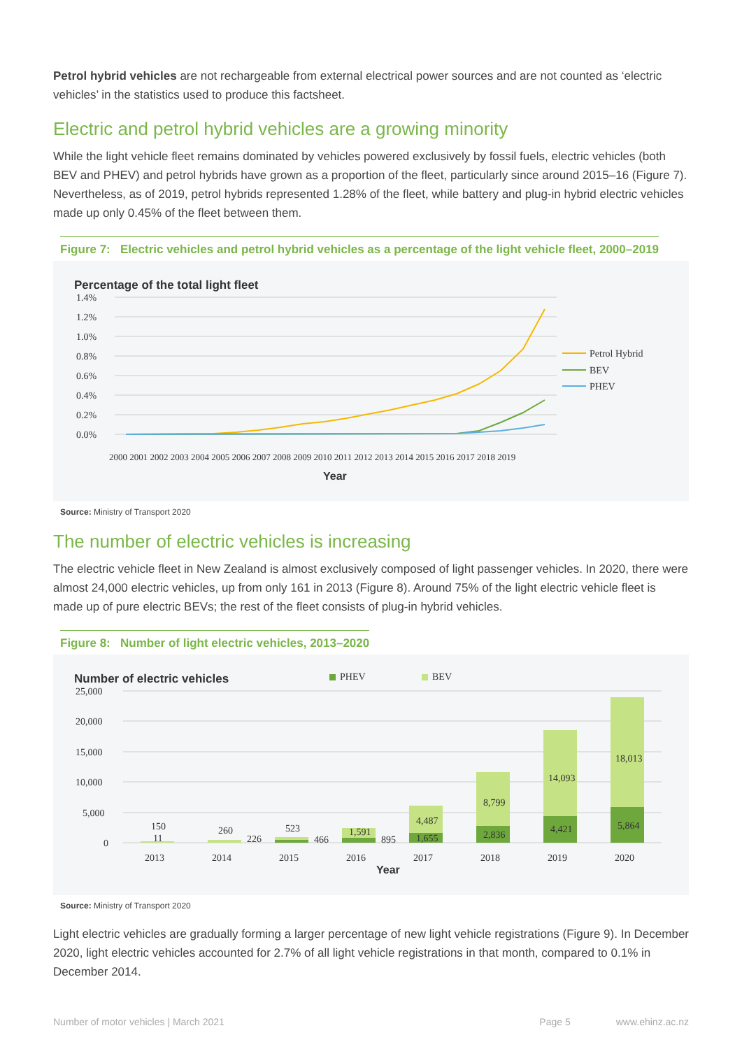Petrol hybrid vehicles are not rechargeable from external electrical power sources and are not counted as ‘electric vehicles’ in the statistics used to produce this factsheet.
Electric and petrol hybrid vehicles are a growing minority
While the light vehicle fleet remains dominated by vehicles powered exclusively by fossil fuels, electric vehicles (both BEV and PHEV) and petrol hybrids have grown as a proportion of the fleet, particularly since around 2015–16 (Figure 7). Nevertheless, as of 2019, petrol hybrids represented 1.28% of the fleet, while battery and plug-in hybrid electric vehicles made up only 0.45% of the fleet between them.
Figure 7: Electric vehicles and petrol hybrid vehicles as a percentage of the light vehicle fleet, 2000–2019
Percentage of the total light fleet
1.4%
1.2%
1.0%
0.8%
0.6%
0.4%
0.2%
0.0%
Petrol Hybrid
BEV
PHEV
2000 2001 2002 2003 2004 2005 2006 2007 2008 2009 2010 2011 2012 2013 2014 2015 2016 2017 2018 2019
Year
Source: Ministry of Transport 2020
The number of electric vehicles is increasing
The electric vehicle fleet in New Zealand is almost exclusively composed of light passenger vehicles. In 2020, there were almost 24,000 electric vehicles, up from only 161 in 2013 (Figure 8). Around 75% of the light electric vehicle fleet is made up of pure electric BEVs; the rest of the fleet consists of plug-in hybrid vehicles.
Figure 8: Number of light electric vehicles, 2013–2020
Number of electric vehicles
PHEV
BEV
25,000
20,000
15,000
10,000
5,000
0
150
11
260
226
523
466
1,591
895
4,487
1,655
8,799
2,836
14,093
4,421
18,013
5,864
2013
2014
2015
2016
2017
2018
2019
2020
Year
Source: Ministry of Transport 2020
Light electric vehicles are gradually forming a larger percentage of new light vehicle registrations (Figure 9). In December 2020, light electric vehicles accounted for 2.7% of all light vehicle registrations in that month, compared to 0.1% in December 2014.
Number of motor vehicles | March 2021
Page 5 www.ehinz.ac.nz